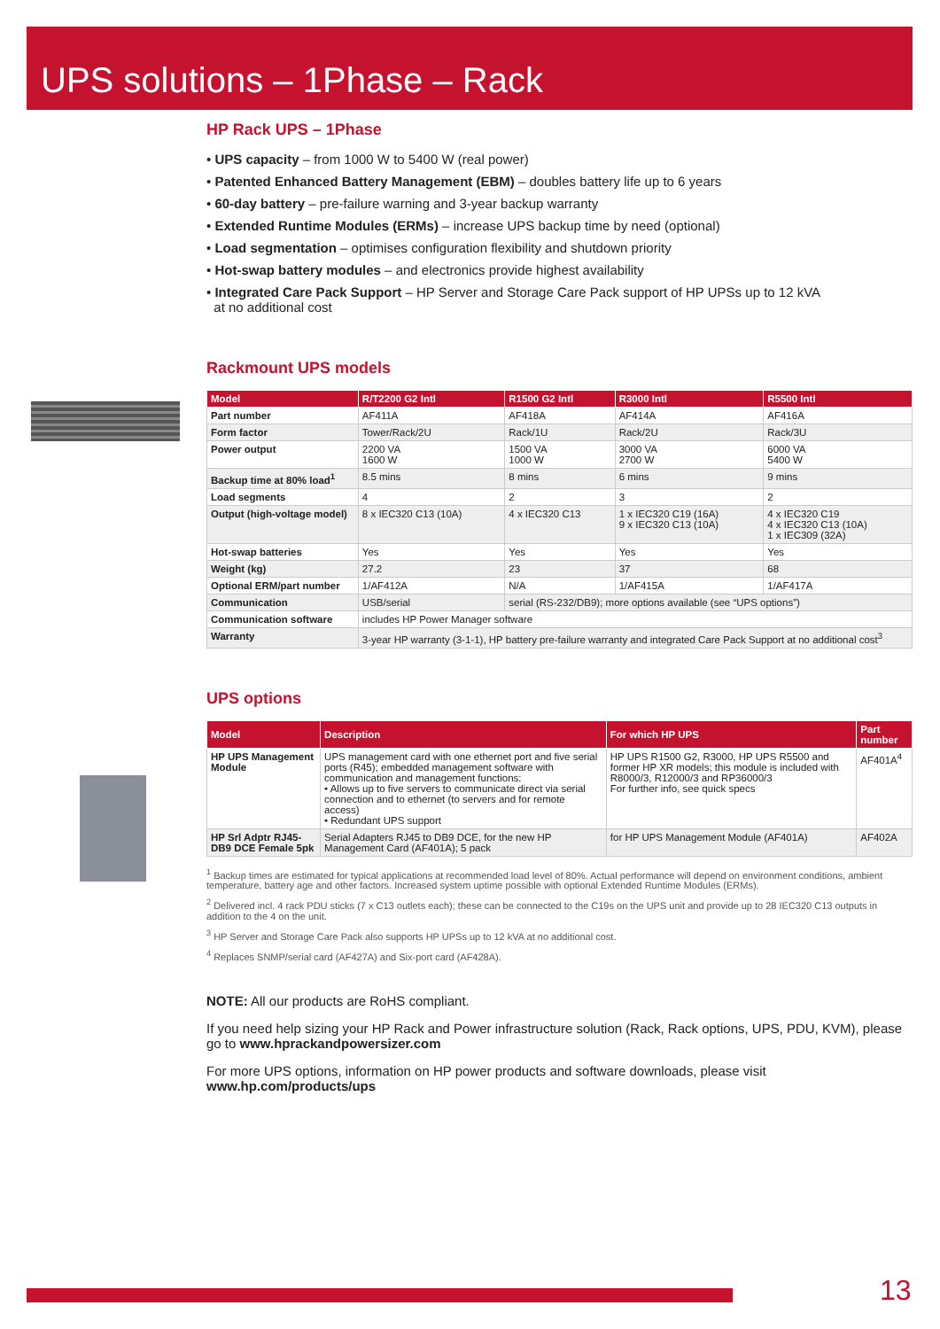UPS solutions – 1Phase – Rack
HP Rack UPS – 1Phase
• UPS capacity – from 1000 W to 5400 W (real power)
• Patented Enhanced Battery Management (EBM) – doubles battery life up to 6 years
• 60-day battery – pre-failure warning and 3-year backup warranty
• Extended Runtime Modules (ERMs) – increase UPS backup time by need (optional)
• Load segmentation – optimises configuration flexibility and shutdown priority
• Hot-swap battery modules – and electronics provide highest availability
• Integrated Care Pack Support – HP Server and Storage Care Pack support of HP UPSs up to 12 kVA
at no additional cost
Rackmount UPS models
| Model | R/T2200 G2 Intl | R1500 G2 Intl | R3000 Intl | R5500 Intl |
| --- | --- | --- | --- | --- |
| Part number | AF411A | AF418A | AF414A | AF416A |
| Form factor | Tower/Rack/2U | Rack/1U | Rack/2U | Rack/3U |
| Power output | 2200 VA 1600 W | 1500 VA 1000 W | 3000 VA 2700 W | 6000 VA 5400 W |
| Backup time at 80% load<sup>1</sup> | 8.5 mins | 8 mins | 6 mins | 9 mins |
| Load segments | 4 | 2 | 3 | 2 |
| Output (high-voltage model) | 8 x IEC320 C13 (10A) | 4 x IEC320 C13 | 1 x IEC320 C19 (16A) 9 x IEC320 C13 (10A) | 4 x IEC320 C19 4 x IEC320 C13 (10A) 1 x IEC309 (32A) |
| Hot-swap batteries | Yes | Yes | Yes | Yes |
| Weight (kg) | 27.2 | 23 | 37 | 68 |
| Optional ERM/part number | 1/AF412A | N/A | 1/AF415A | 1/AF417A |
| Communication | USB/serial | serial (RS-232/DB9); more options available (see “UPS options”) | | |
| Communication software | includes HP Power Manager software | | | |
| Warranty | 3-year HP warranty (3-1-1), HP battery pre-failure warranty and integrated Care Pack Support at no additional cost<sup>3</sup> | | | |
UPS options
| Model | Description | For which HP UPS | Part number |
| --- | --- | --- | --- |
| HP UPS Management Module | UPS management card with one ethernet port and five serial ports (R45); embedded management software with communication and management functions: • Allows up to five servers to communicate direct via serial connection and to ethernet (to servers and for remote access) • Redundant UPS support | HP UPS R1500 G2, R3000, HP UPS R5500 and former HP XR models; this module is included with R8000/3, R12000/3 and RP36000/3 For further info, see quick specs | AF401A<sup>4</sup> |
| HP Srl Adptr RJ45-DB9 DCE Female 5pk | Serial Adapters RJ45 to DB9 DCE, for the new HP Management Card (AF401A); 5 pack | for HP UPS Management Module (AF401A) | AF402A |
<sup>1</sup> Backup times are estimated for typical applications at recommended load level of 80%. Actual performance will depend on environment conditions, ambient temperature, battery age and other factors. Increased system uptime possible with optional Extended Runtime Modules (ERMs).
<sup>2</sup> Delivered incl. 4 rack PDU sticks (7 x C13 outlets each); these can be connected to the C19s on the UPS unit and provide up to 28 IEC320 C13 outputs in addition to the 4 on the unit.
<sup>3</sup> HP Server and Storage Care Pack also supports HP UPSs up to 12 kVA at no additional cost.
<sup>4</sup> Replaces SNMP/serial card (AF427A) and Six-port card (AF428A).
NOTE: All our products are RoHS compliant.
If you need help sizing your HP Rack and Power infrastructure solution (Rack, Rack options, UPS, PDU, KVM), please go to www.hprackandpowersizer.com
For more UPS options, information on HP power products and software downloads, please visit
www.hp.com/products/ups
13